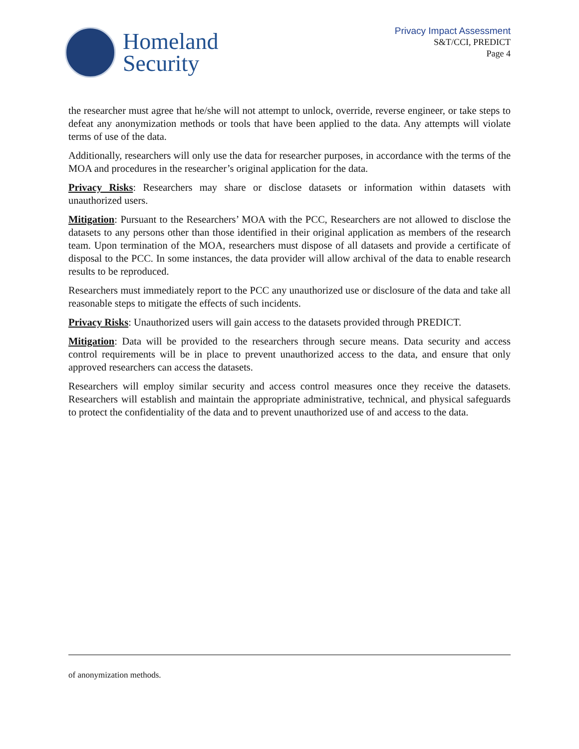Homeland
Security
Privacy Impact Assessment
S&T/CCI, PREDICT
Page 4
the researcher must agree that he/she will not attempt to unlock, override, reverse engineer, or take steps to defeat any anonymization methods or tools that have been applied to the data. Any attempts will violate terms of use of the data.
Additionally, researchers will only use the data for researcher purposes, in accordance with the terms of the MOA and procedures in the researcher’s original application for the data.
Privacy Risks: Researchers may share or disclose datasets or information within datasets with unauthorized users.
Mitigation: Pursuant to the Researchers’ MOA with the PCC, Researchers are not allowed to disclose the datasets to any persons other than those identified in their original application as members of the research team. Upon termination of the MOA, researchers must dispose of all datasets and provide a certificate of disposal to the PCC. In some instances, the data provider will allow archival of the data to enable research results to be reproduced.
Researchers must immediately report to the PCC any unauthorized use or disclosure of the data and take all reasonable steps to mitigate the effects of such incidents.
Privacy Risks: Unauthorized users will gain access to the datasets provided through PREDICT.
Mitigation: Data will be provided to the researchers through secure means. Data security and access control requirements will be in place to prevent unauthorized access to the data, and ensure that only approved researchers can access the datasets.
Researchers will employ similar security and access control measures once they receive the datasets. Researchers will establish and maintain the appropriate administrative, technical, and physical safeguards to protect the confidentiality of the data and to prevent unauthorized use of and access to the data.
of anonymization methods.